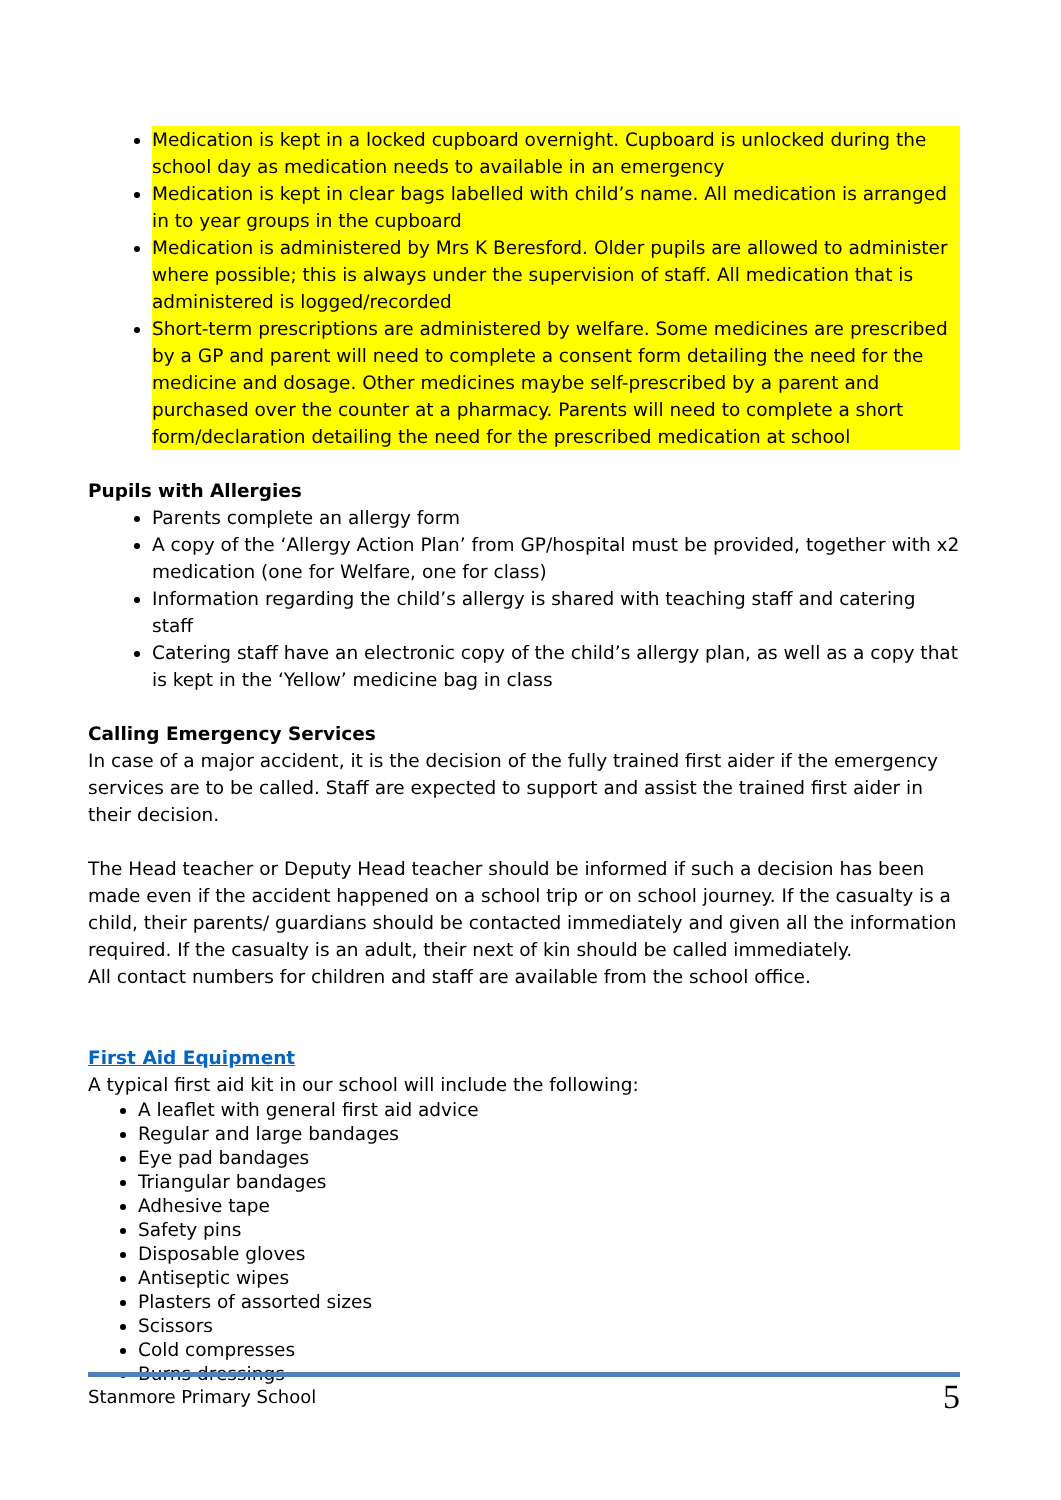Medication is kept in a locked cupboard overnight. Cupboard is unlocked during the school day as medication needs to available in an emergency
Medication is kept in clear bags labelled with child’s name. All medication is arranged in to year groups in the cupboard
Medication is administered by Mrs K Beresford. Older pupils are allowed to administer where possible; this is always under the supervision of staff. All medication that is administered is logged/recorded
Short-term prescriptions are administered by welfare. Some medicines are prescribed by a GP and parent will need to complete a consent form detailing the need for the medicine and dosage. Other medicines maybe self-prescribed by a parent and purchased over the counter at a pharmacy. Parents will need to complete a short form/declaration detailing the need for the prescribed medication at school
Pupils with Allergies
Parents complete an allergy form
A copy of the ‘Allergy Action Plan’ from GP/hospital must be provided, together with x2 medication (one for Welfare, one for class)
Information regarding the child’s allergy is shared with teaching staff and catering staff
Catering staff have an electronic copy of the child’s allergy plan, as well as a copy that is kept in the ‘Yellow’ medicine bag in class
Calling Emergency Services
In case of a major accident, it is the decision of the fully trained first aider if the emergency services are to be called. Staff are expected to support and assist the trained first aider in their decision.
The Head teacher or Deputy Head teacher should be informed if such a decision has been made even if the accident happened on a school trip or on school journey. If the casualty is a child, their parents/ guardians should be contacted immediately and given all the information required. If the casualty is an adult, their next of kin should be called immediately.
All contact numbers for children and staff are available from the school office.
First Aid Equipment
A typical first aid kit in our school will include the following:
A leaflet with general first aid advice
Regular and large bandages
Eye pad bandages
Triangular bandages
Adhesive tape
Safety pins
Disposable gloves
Antiseptic wipes
Plasters of assorted sizes
Scissors
Cold compresses
Burns dressings
Stanmore Primary School 5